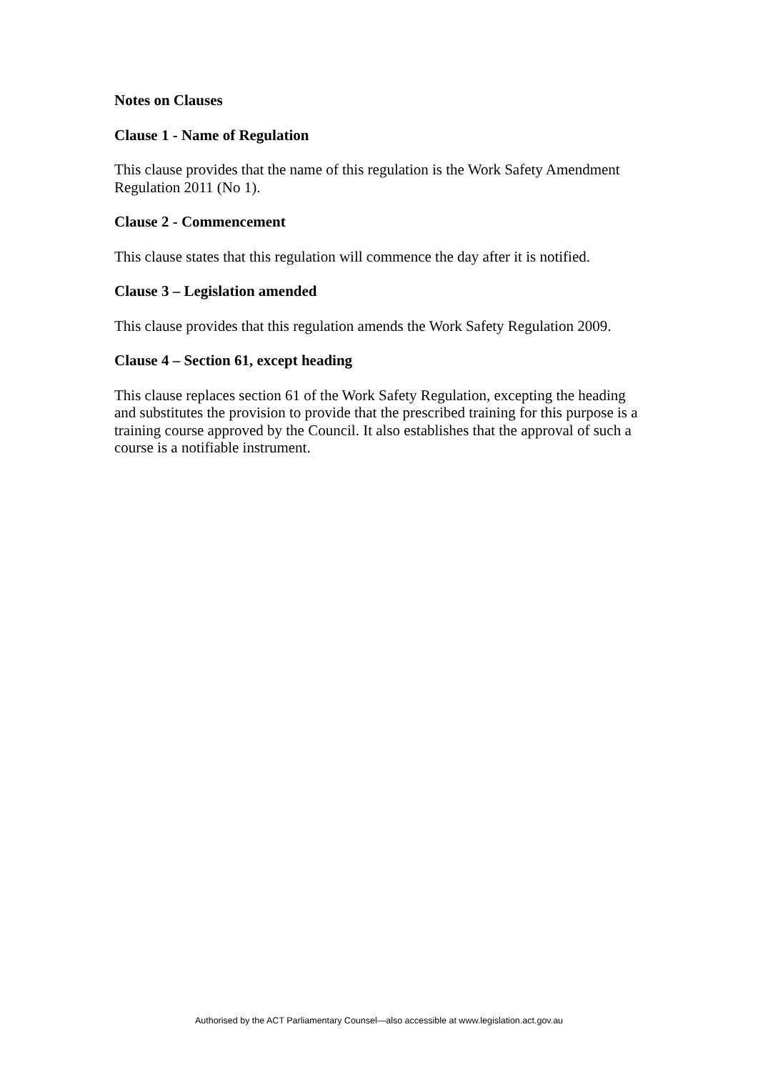Notes on Clauses
Clause 1 - Name of Regulation
This clause provides that the name of this regulation is the Work Safety Amendment Regulation 2011 (No 1).
Clause 2 - Commencement
This clause states that this regulation will commence the day after it is notified.
Clause 3 – Legislation amended
This clause provides that this regulation amends the Work Safety Regulation 2009.
Clause 4 – Section 61, except heading
This clause replaces section 61 of the Work Safety Regulation, excepting the heading and substitutes the provision to provide that the prescribed training for this purpose is a training course approved by the Council. It also establishes that the approval of such a course is a notifiable instrument.
Authorised by the ACT Parliamentary Counsel—also accessible at www.legislation.act.gov.au